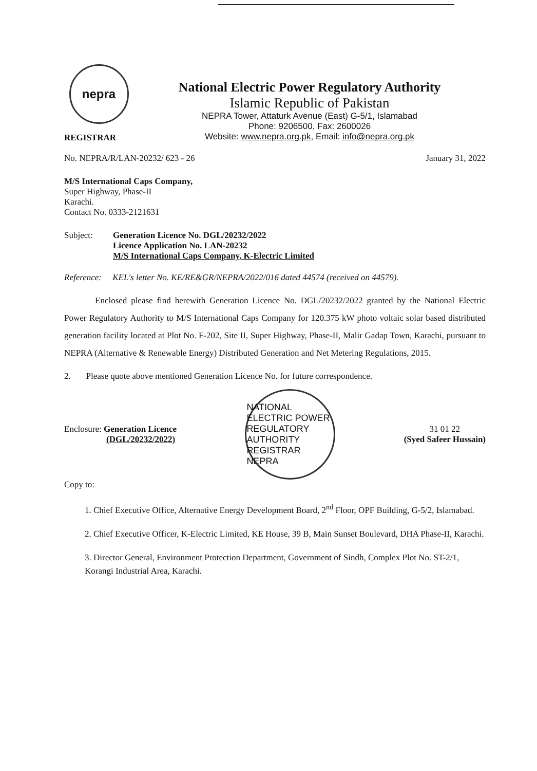nepra
National Electric Power Regulatory Authority
Islamic Republic of Pakistan
NEPRA Tower, Attaturk Avenue (East) G-5/1, Islamabad
Phone: 9206500, Fax: 2600026
Website: www.nepra.org.pk, Email: info@nepra.org.pk
REGISTRAR
No. NEPRA/R/LAN-20232/ 623 - 26 January 31, 2022
M/S International Caps Company,
Super Highway, Phase-II
Karachi.
Contact No. 0333-2121631
Subject: Generation Licence No. DGL/20232/2022
Licence Application No. LAN-20232
M/S International Caps Company, K-Electric Limited
Reference: KEL's letter No. KE/RE&GR/NEPRA/2022/016 dated 44574 (received on 44579).
Enclosed please find herewith Generation Licence No. DGL/20232/2022 granted by the National Electric Power Regulatory Authority to M/S International Caps Company for 120.375 kW photo voltaic solar based distributed generation facility located at Plot No. F-202, Site II, Super Highway, Phase-II, Malir Gadap Town, Karachi, pursuant to NEPRA (Alternative & Renewable Energy) Distributed Generation and Net Metering Regulations, 2015.
2. Please quote above mentioned Generation Licence No. for future correspondence.
Enclosure: Generation Licence
(DGL/20232/2022)
NATIONAL ELECTRIC POWER REGULATORY AUTHORITY
REGISTRAR
NEPRA
31 01 22
(Syed Safeer Hussain)
Copy to:
1. Chief Executive Office, Alternative Energy Development Board, 2<sup>nd</sup> Floor, OPF Building, G-5/2, Islamabad.
2. Chief Executive Officer, K-Electric Limited, KE House, 39 B, Main Sunset Boulevard, DHA Phase-II, Karachi.
3. Director General, Environment Protection Department, Government of Sindh, Complex Plot No. ST-2/1, Korangi Industrial Area, Karachi.